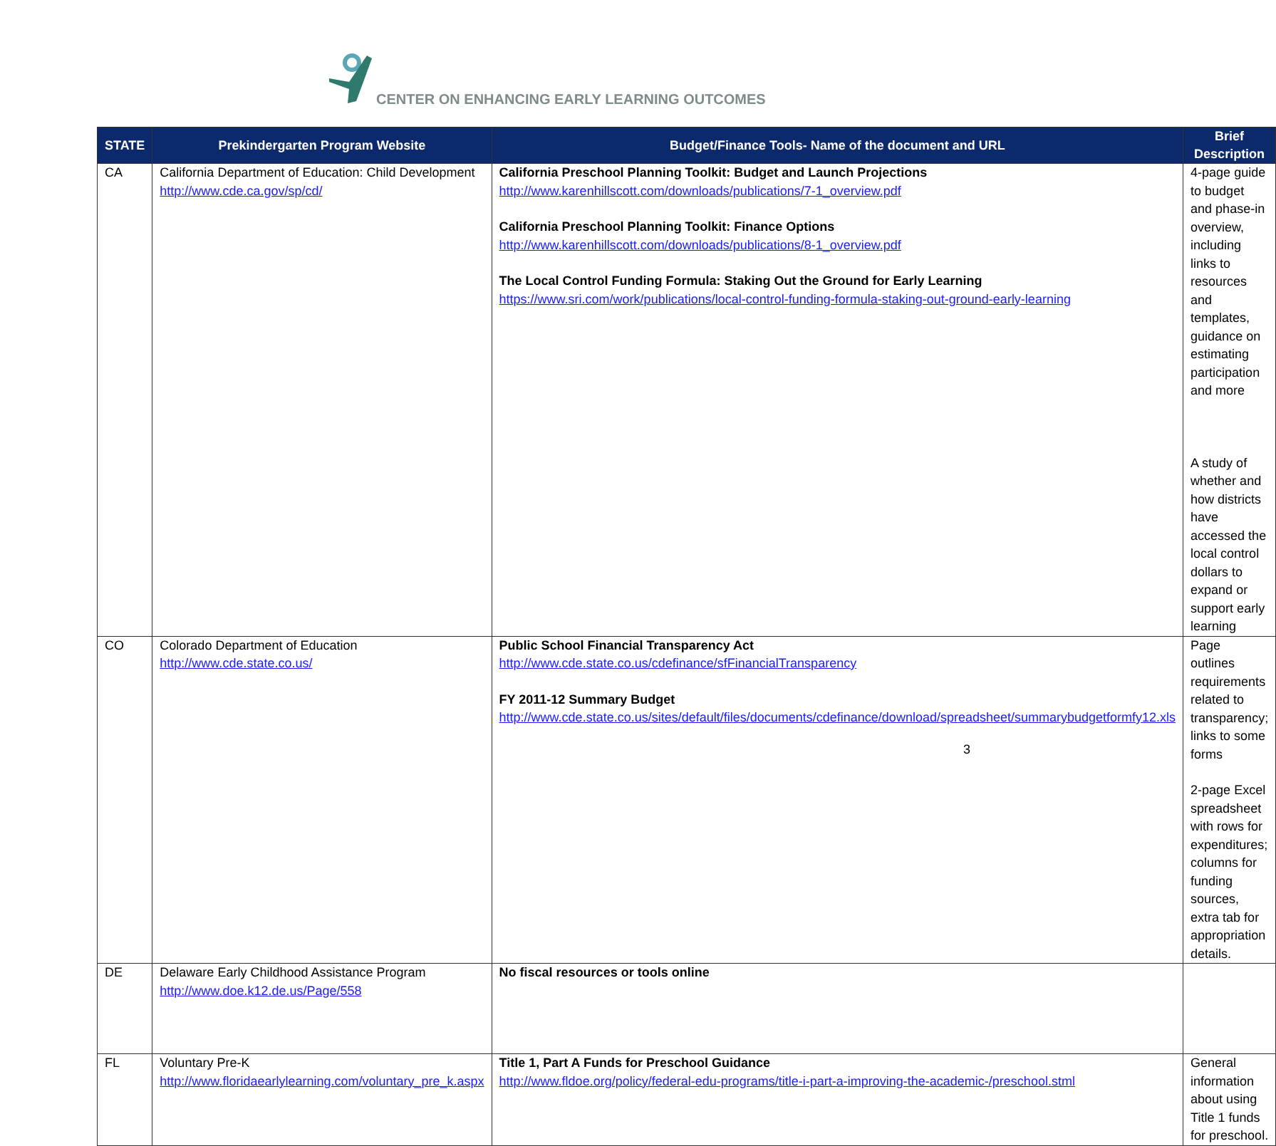CENTER ON ENHANCING EARLY LEARNING OUTCOMES
| STATE | Prekindergarten Program Website | Budget/Finance Tools- Name of the document and URL | Brief Description |
| --- | --- | --- | --- |
| CA | California Department of Education: Child Development http://www.cde.ca.gov/sp/cd/ | California Preschool Planning Toolkit: Budget and Launch Projections http://www.karenhillscott.com/downloads/publications/7-1_overview.pdf California Preschool Planning Toolkit: Finance Options http://www.karenhillscott.com/downloads/publications/8-1_overview.pdf The Local Control Funding Formula: Staking Out the Ground for Early Learning https://www.sri.com/work/publications/local-control-funding-formula-staking-out-ground-early-learning | 4-page guide to budget and phase-in overview, including links to resources and templates, guidance on estimating participation and more A study of whether and how districts have accessed the local control dollars to expand or support early learning |
| CO | Colorado Department of Education http://www.cde.state.co.us/ | Public School Financial Transparency Act http://www.cde.state.co.us/cdefinance/sfFinancialTransparency FY 2011-12 Summary Budget http://www.cde.state.co.us/sites/default/files/documents/cdefinance/download/spreadsheet/summarybudgetformfy12.xls | Page outlines requirements related to transparency; links to some forms 2-page Excel spreadsheet with rows for expenditures; columns for funding sources, extra tab for appropriation details. |
| DE | Delaware Early Childhood Assistance Program http://www.doe.k12.de.us/Page/558 | No fiscal resources or tools online | |
| FL | Voluntary Pre-K http://www.floridaearlylearning.com/voluntary_pre_k.aspx | Title 1, Part A Funds for Preschool Guidance http://www.fldoe.org/policy/federal-edu-programs/title-i-part-a-improving-the-academic-/preschool.stml | General information about using Title 1 funds for preschool. |
3